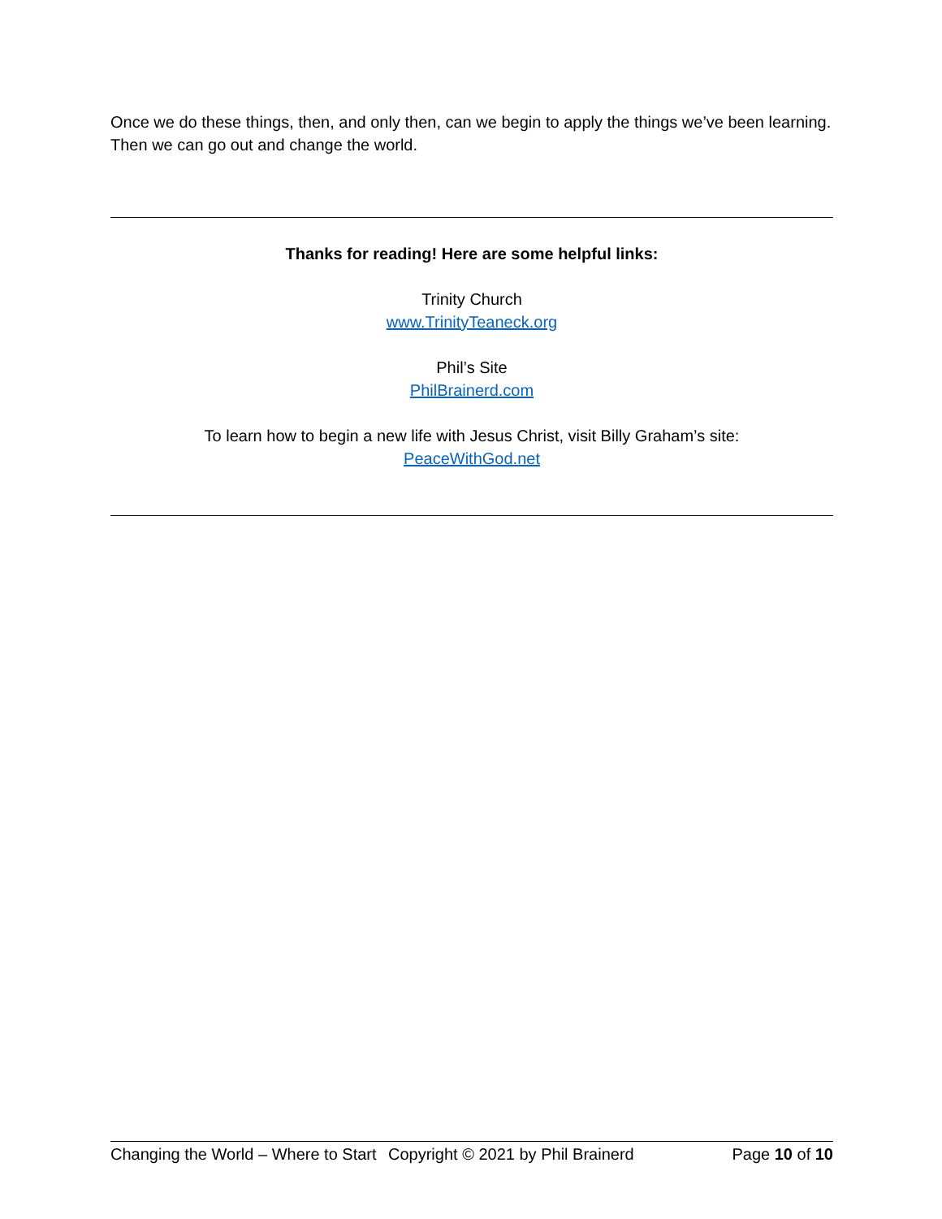Once we do these things, then, and only then, can we begin to apply the things we’ve been learning.
Then we can go out and change the world.
Thanks for reading! Here are some helpful links:
Trinity Church
www.TrinityTeaneck.org
Phil’s Site
PhilBrainerd.com
To learn how to begin a new life with Jesus Christ, visit Billy Graham’s site:
PeaceWithGod.net
Changing the World – Where to Start Copyright © 2021 by Phil Brainerd Page 10 of 10